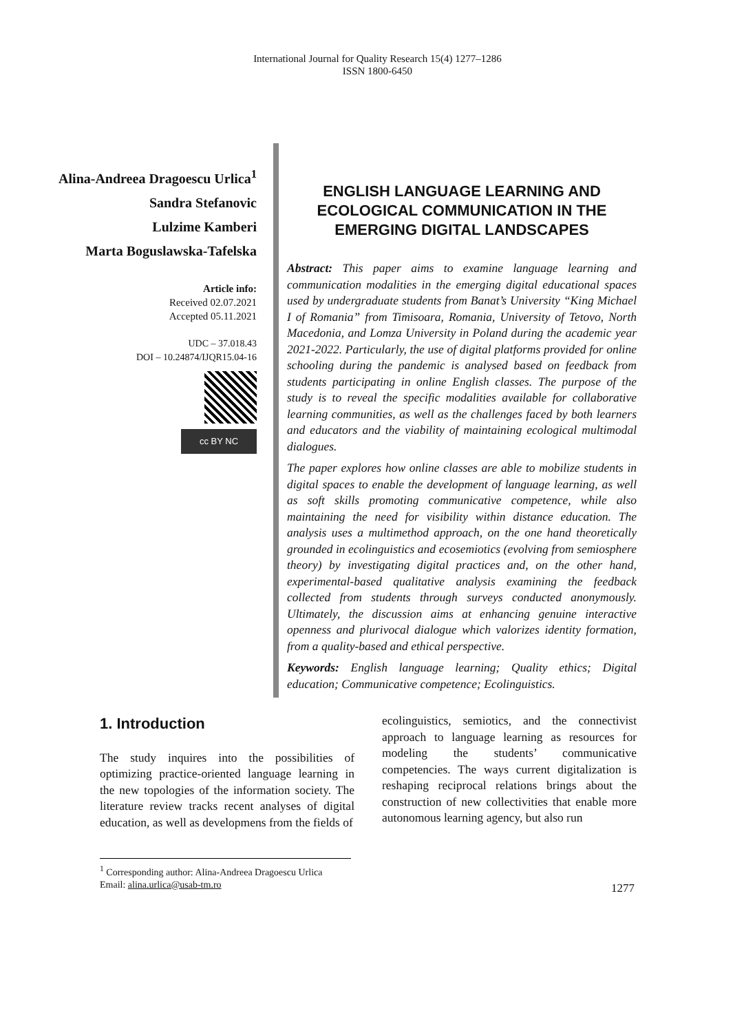International Journal for Quality Research 15(4) 1277–1286
ISSN 1800-6450
Alina-Andreea Dragoescu Urlica<sup>1</sup>
Sandra Stefanovic
Lulzime Kamberi
Marta Boguslawska-Tafelska
Article info:
Received 02.07.2021
Accepted 05.11.2021
UDC – 37.018.43
DOI – 10.24874/IJQR15.04-16
cc BY NC
ENGLISH LANGUAGE LEARNING AND ECOLOGICAL COMMUNICATION IN THE EMERGING DIGITAL LANDSCAPES
Abstract: This paper aims to examine language learning and communication modalities in the emerging digital educational spaces used by undergraduate students from Banat’s University “King Michael I of Romania” from Timisoara, Romania, University of Tetovo, North Macedonia, and Lomza University in Poland during the academic year 2021-2022. Particularly, the use of digital platforms provided for online schooling during the pandemic is analysed based on feedback from students participating in online English classes. The purpose of the study is to reveal the specific modalities available for collaborative learning communities, as well as the challenges faced by both learners and educators and the viability of maintaining ecological multimodal dialogues.
The paper explores how online classes are able to mobilize students in digital spaces to enable the development of language learning, as well as soft skills promoting communicative competence, while also maintaining the need for visibility within distance education. The analysis uses a multimethod approach, on the one hand theoretically grounded in ecolinguistics and ecosemiotics (evolving from semiosphere theory) by investigating digital practices and, on the other hand, experimental-based qualitative analysis examining the feedback collected from students through surveys conducted anonymously. Ultimately, the discussion aims at enhancing genuine interactive openness and plurivocal dialogue which valorizes identity formation, from a quality-based and ethical perspective.
Keywords: English language learning; Quality ethics; Digital education; Communicative competence; Ecolinguistics.
1. Introduction
The study inquires into the possibilities of optimizing practice-oriented language learning in the new topologies of the information society. The literature review tracks recent analyses of digital education, as well as developmens from the fields of
ecolinguistics, semiotics, and the connectivist approach to language learning as resources for modeling the students’ communicative competencies. The ways current digitalization is reshaping reciprocal relations brings about the construction of new collectivities that enable more autonomous learning agency, but also run
<sup>1</sup> Corresponding author: Alina-Andreea Dragoescu Urlica
Email: alina.urlica@usab-tm.ro
1277